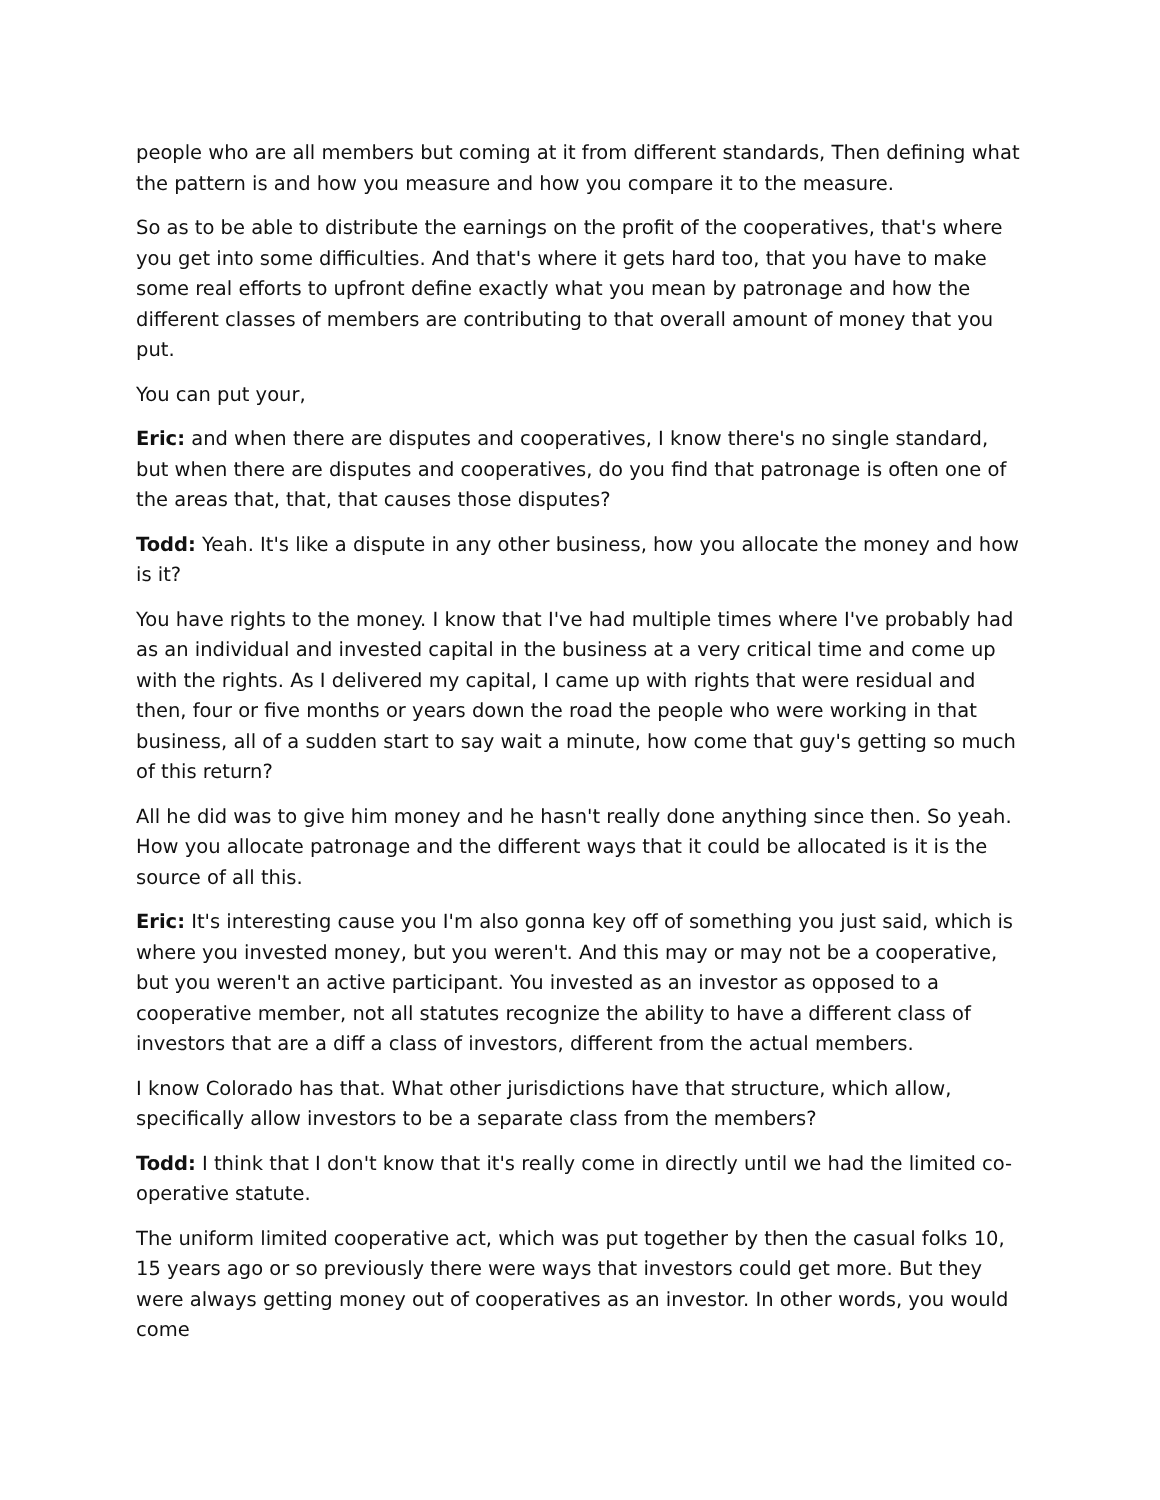people who are all members but coming at it from different standards, Then defining what the pattern is and how you measure and how you compare it to the measure.
So as to be able to distribute the earnings on the profit of the cooperatives, that's where you get into some difficulties. And that's where it gets hard too, that you have to make some real efforts to upfront define exactly what you mean by patronage and how the different classes of members are contributing to that overall amount of money that you put.
You can put your,
Eric: and when there are disputes and cooperatives, I know there's no single standard, but when there are disputes and cooperatives, do you find that patronage is often one of the areas that, that, that causes those disputes?
Todd: Yeah. It's like a dispute in any other business, how you allocate the money and how is it?
You have rights to the money. I know that I've had multiple times where I've probably had as an individual and invested capital in the business at a very critical time and come up with the rights. As I delivered my capital, I came up with rights that were residual and then, four or five months or years down the road the people who were working in that business, all of a sudden start to say wait a minute, how come that guy's getting so much of this return?
All he did was to give him money and he hasn't really done anything since then. So yeah. How you allocate patronage and the different ways that it could be allocated is it is the source of all this.
Eric: It's interesting cause you I'm also gonna key off of something you just said, which is where you invested money, but you weren't. And this may or may not be a cooperative, but you weren't an active participant. You invested as an investor as opposed to a cooperative member, not all statutes recognize the ability to have a different class of investors that are a diff a class of investors, different from the actual members.
I know Colorado has that. What other jurisdictions have that structure, which allow, specifically allow investors to be a separate class from the members?
Todd: I think that I don't know that it's really come in directly until we had the limited co-operative statute.
The uniform limited cooperative act, which was put together by then the casual folks 10, 15 years ago or so previously there were ways that investors could get more. But they were always getting money out of cooperatives as an investor. In other words, you would come